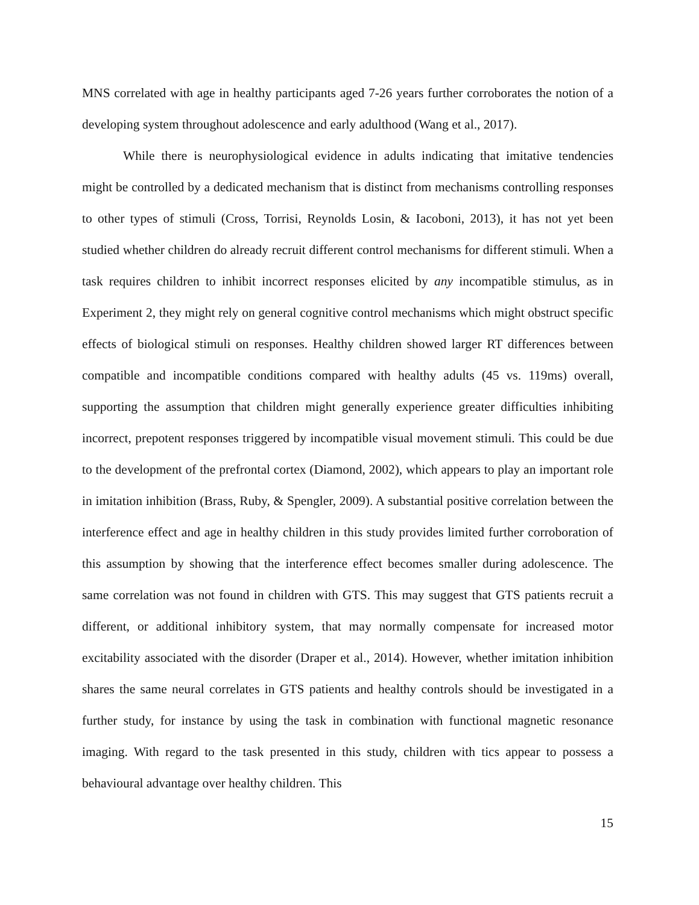MNS correlated with age in healthy participants aged 7-26 years further corroborates the notion of a developing system throughout adolescence and early adulthood (Wang et al., 2017).
While there is neurophysiological evidence in adults indicating that imitative tendencies might be controlled by a dedicated mechanism that is distinct from mechanisms controlling responses to other types of stimuli (Cross, Torrisi, Reynolds Losin, & Iacoboni, 2013), it has not yet been studied whether children do already recruit different control mechanisms for different stimuli. When a task requires children to inhibit incorrect responses elicited by any incompatible stimulus, as in Experiment 2, they might rely on general cognitive control mechanisms which might obstruct specific effects of biological stimuli on responses. Healthy children showed larger RT differences between compatible and incompatible conditions compared with healthy adults (45 vs. 119ms) overall, supporting the assumption that children might generally experience greater difficulties inhibiting incorrect, prepotent responses triggered by incompatible visual movement stimuli. This could be due to the development of the prefrontal cortex (Diamond, 2002), which appears to play an important role in imitation inhibition (Brass, Ruby, & Spengler, 2009). A substantial positive correlation between the interference effect and age in healthy children in this study provides limited further corroboration of this assumption by showing that the interference effect becomes smaller during adolescence. The same correlation was not found in children with GTS. This may suggest that GTS patients recruit a different, or additional inhibitory system, that may normally compensate for increased motor excitability associated with the disorder (Draper et al., 2014). However, whether imitation inhibition shares the same neural correlates in GTS patients and healthy controls should be investigated in a further study, for instance by using the task in combination with functional magnetic resonance imaging. With regard to the task presented in this study, children with tics appear to possess a behavioural advantage over healthy children. This
15